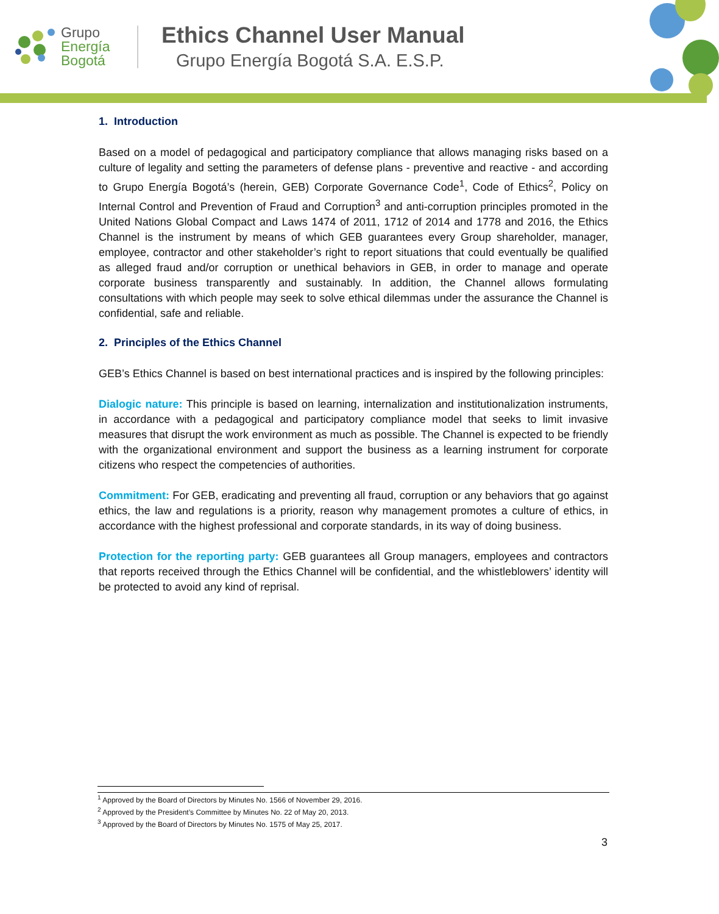Grupo
Energía
Bogotá
Ethics Channel User Manual
Grupo Energía Bogotá S.A. E.S.P.
1. Introduction
Based on a model of pedagogical and participatory compliance that allows managing risks based on a culture of legality and setting the parameters of defense plans - preventive and reactive - and according to Grupo Energía Bogotá’s (herein, GEB) Corporate Governance Code<sup>1</sup>, Code of Ethics<sup>2</sup>, Policy on Internal Control and Prevention of Fraud and Corruption<sup>3</sup> and anti-corruption principles promoted in the United Nations Global Compact and Laws 1474 of 2011, 1712 of 2014 and 1778 and 2016, the Ethics Channel is the instrument by means of which GEB guarantees every Group shareholder, manager, employee, contractor and other stakeholder’s right to report situations that could eventually be qualified as alleged fraud and/or corruption or unethical behaviors in GEB, in order to manage and operate corporate business transparently and sustainably. In addition, the Channel allows formulating consultations with which people may seek to solve ethical dilemmas under the assurance the Channel is confidential, safe and reliable.
2. Principles of the Ethics Channel
GEB’s Ethics Channel is based on best international practices and is inspired by the following principles:
Dialogic nature: This principle is based on learning, internalization and institutionalization instruments, in accordance with a pedagogical and participatory compliance model that seeks to limit invasive measures that disrupt the work environment as much as possible. The Channel is expected to be friendly with the organizational environment and support the business as a learning instrument for corporate citizens who respect the competencies of authorities.
Commitment: For GEB, eradicating and preventing all fraud, corruption or any behaviors that go against ethics, the law and regulations is a priority, reason why management promotes a culture of ethics, in accordance with the highest professional and corporate standards, in its way of doing business.
Protection for the reporting party: GEB guarantees all Group managers, employees and contractors that reports received through the Ethics Channel will be confidential, and the whistleblowers’ identity will be protected to avoid any kind of reprisal.
<sup>1</sup> Approved by the Board of Directors by Minutes No. 1566 of November 29, 2016.
<sup>2</sup> Approved by the President’s Committee by Minutes No. 22 of May 20, 2013.
<sup>3</sup> Approved by the Board of Directors by Minutes No. 1575 of May 25, 2017.
3